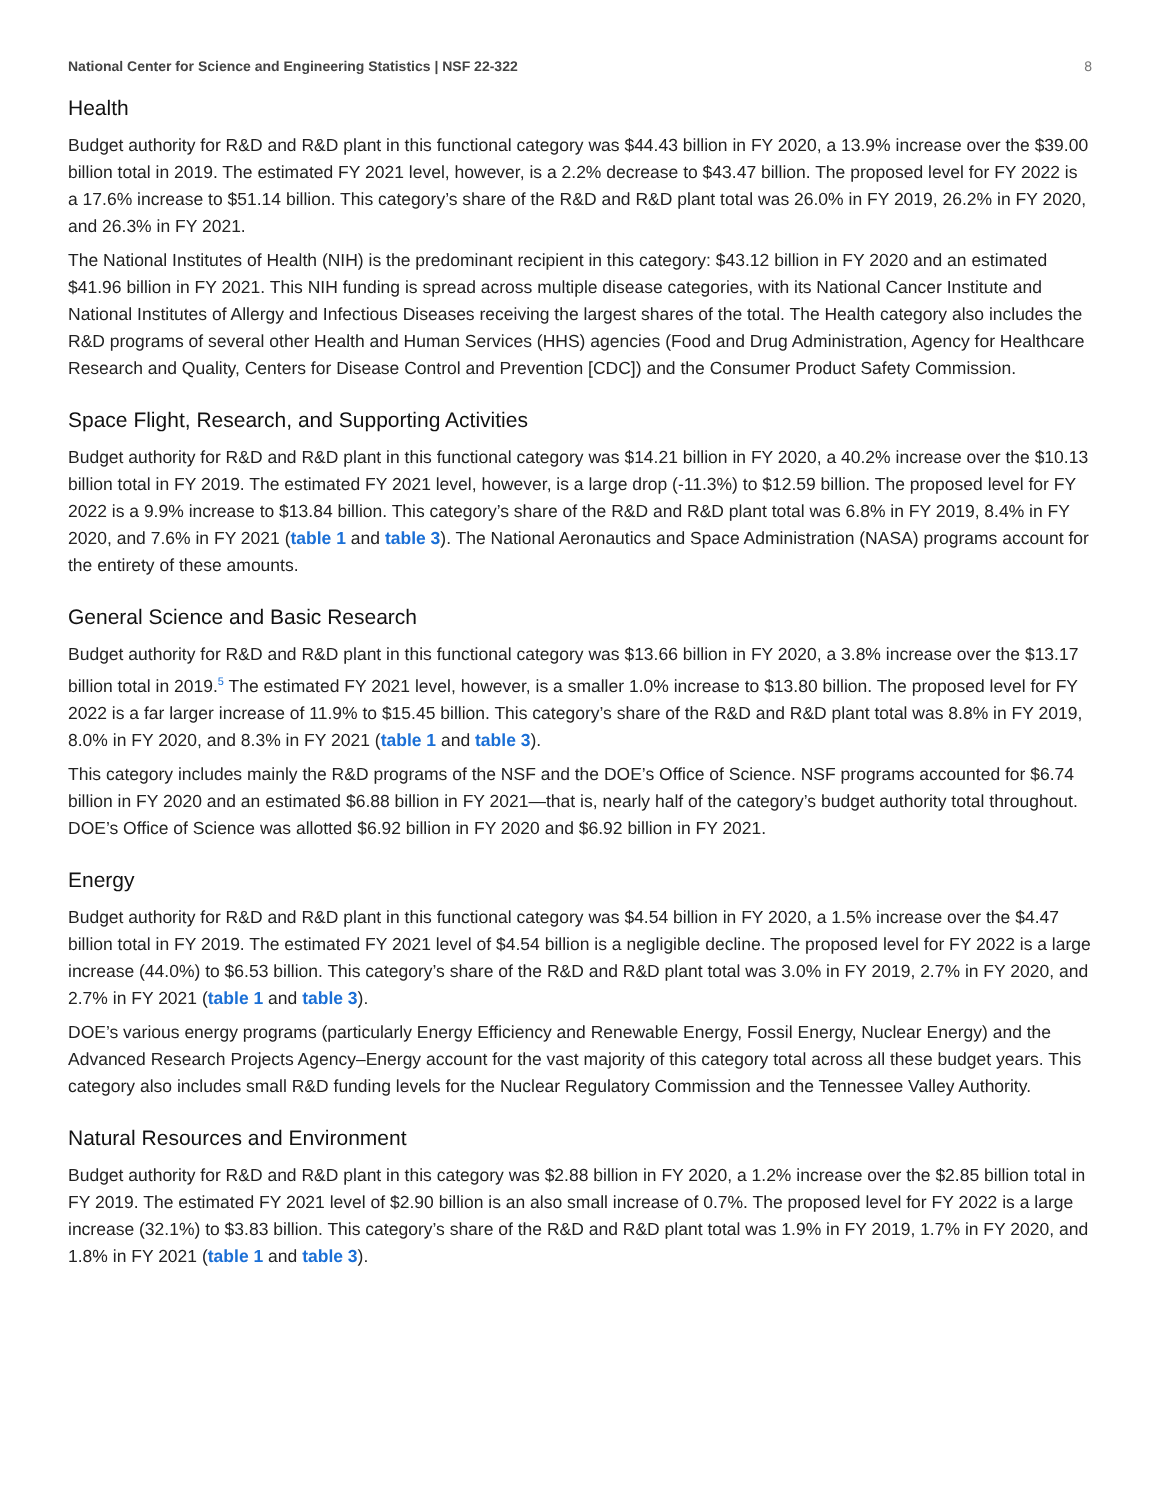National Center for Science and Engineering Statistics | NSF 22-322 8
Health
Budget authority for R&D and R&D plant in this functional category was $44.43 billion in FY 2020, a 13.9% increase over the $39.00 billion total in 2019. The estimated FY 2021 level, however, is a 2.2% decrease to $43.47 billion. The proposed level for FY 2022 is a 17.6% increase to $51.14 billion. This category’s share of the R&D and R&D plant total was 26.0% in FY 2019, 26.2% in FY 2020, and 26.3% in FY 2021.
The National Institutes of Health (NIH) is the predominant recipient in this category: $43.12 billion in FY 2020 and an estimated $41.96 billion in FY 2021. This NIH funding is spread across multiple disease categories, with its National Cancer Institute and National Institutes of Allergy and Infectious Diseases receiving the largest shares of the total. The Health category also includes the R&D programs of several other Health and Human Services (HHS) agencies (Food and Drug Administration, Agency for Healthcare Research and Quality, Centers for Disease Control and Prevention [CDC]) and the Consumer Product Safety Commission.
Space Flight, Research, and Supporting Activities
Budget authority for R&D and R&D plant in this functional category was $14.21 billion in FY 2020, a 40.2% increase over the $10.13 billion total in FY 2019. The estimated FY 2021 level, however, is a large drop (-11.3%) to $12.59 billion. The proposed level for FY 2022 is a 9.9% increase to $13.84 billion. This category’s share of the R&D and R&D plant total was 6.8% in FY 2019, 8.4% in FY 2020, and 7.6% in FY 2021 (table 1 and table 3). The National Aeronautics and Space Administration (NASA) programs account for the entirety of these amounts.
General Science and Basic Research
Budget authority for R&D and R&D plant in this functional category was $13.66 billion in FY 2020, a 3.8% increase over the $13.17 billion total in 2019.<sup>5</sup> The estimated FY 2021 level, however, is a smaller 1.0% increase to $13.80 billion. The proposed level for FY 2022 is a far larger increase of 11.9% to $15.45 billion. This category’s share of the R&D and R&D plant total was 8.8% in FY 2019, 8.0% in FY 2020, and 8.3% in FY 2021 (table 1 and table 3).
This category includes mainly the R&D programs of the NSF and the DOE’s Office of Science. NSF programs accounted for $6.74 billion in FY 2020 and an estimated $6.88 billion in FY 2021—that is, nearly half of the category’s budget authority total throughout. DOE’s Office of Science was allotted $6.92 billion in FY 2020 and $6.92 billion in FY 2021.
Energy
Budget authority for R&D and R&D plant in this functional category was $4.54 billion in FY 2020, a 1.5% increase over the $4.47 billion total in FY 2019. The estimated FY 2021 level of $4.54 billion is a negligible decline. The proposed level for FY 2022 is a large increase (44.0%) to $6.53 billion. This category’s share of the R&D and R&D plant total was 3.0% in FY 2019, 2.7% in FY 2020, and 2.7% in FY 2021 (table 1 and table 3).
DOE’s various energy programs (particularly Energy Efficiency and Renewable Energy, Fossil Energy, Nuclear Energy) and the Advanced Research Projects Agency–Energy account for the vast majority of this category total across all these budget years. This category also includes small R&D funding levels for the Nuclear Regulatory Commission and the Tennessee Valley Authority.
Natural Resources and Environment
Budget authority for R&D and R&D plant in this category was $2.88 billion in FY 2020, a 1.2% increase over the $2.85 billion total in FY 2019. The estimated FY 2021 level of $2.90 billion is an also small increase of 0.7%. The proposed level for FY 2022 is a large increase (32.1%) to $3.83 billion. This category’s share of the R&D and R&D plant total was 1.9% in FY 2019, 1.7% in FY 2020, and 1.8% in FY 2021 (table 1 and table 3).